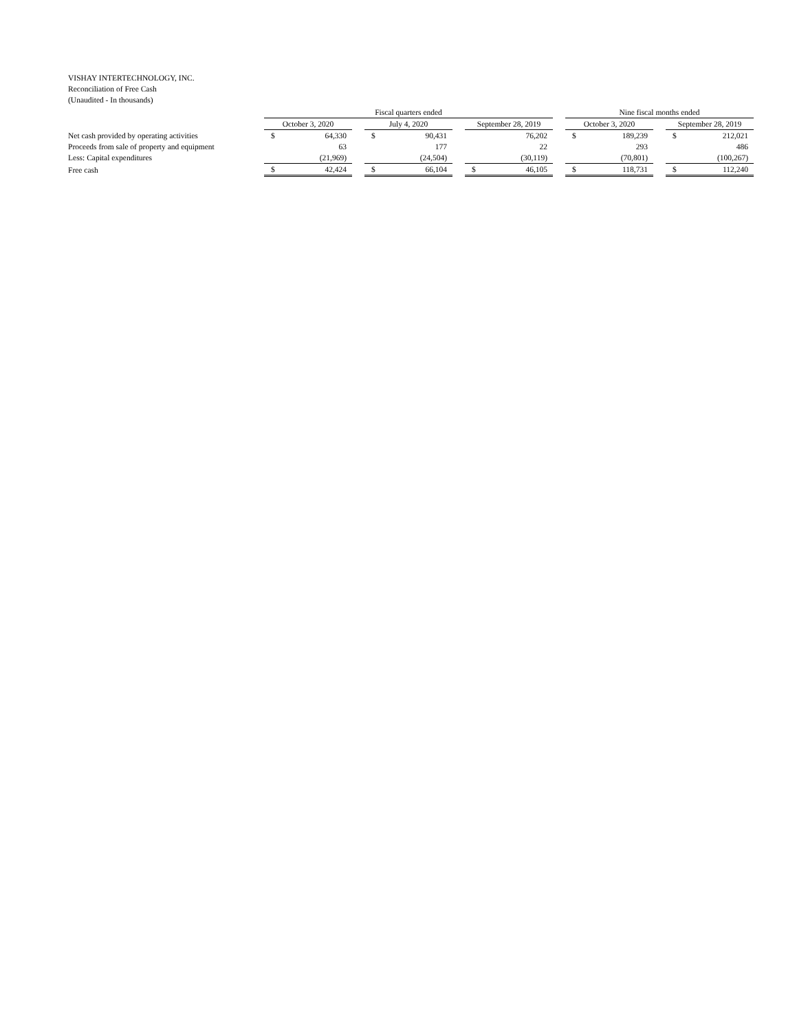VISHAY INTERTECHNOLOGY, INC.
Reconciliation of Free Cash
(Unaudited - In thousands)
| | Fiscal quarters ended | | | | | | | | | Nine fiscal months ended | | | | |
| --- | --- | --- | --- | --- | --- | --- | --- | --- | --- | --- | --- | --- | --- | --- |
| | October 3, 2020 | | | July 4, 2020 | | | September 28, 2019 | | | October 3, 2020 | | | September 28, 2019 | |
| Net cash provided by operating activities | $ | 64,330 | | $ | 90,431 | | | 76,202 | | $ | 189,239 | | $ | 212,021 |
| Proceeds from sale of property and equipment | | 63 | | | 177 | | | 22 | | | 293 | | | 486 |
| Less: Capital expenditures | | (21,969) | | | (24,504) | | | (30,119) | | | (70,801) | | | (100,267) |
| Free cash | $ | 42,424 | | $ | 66,104 | | $ | 46,105 | | $ | 118,731 | | $ | 112,240 |